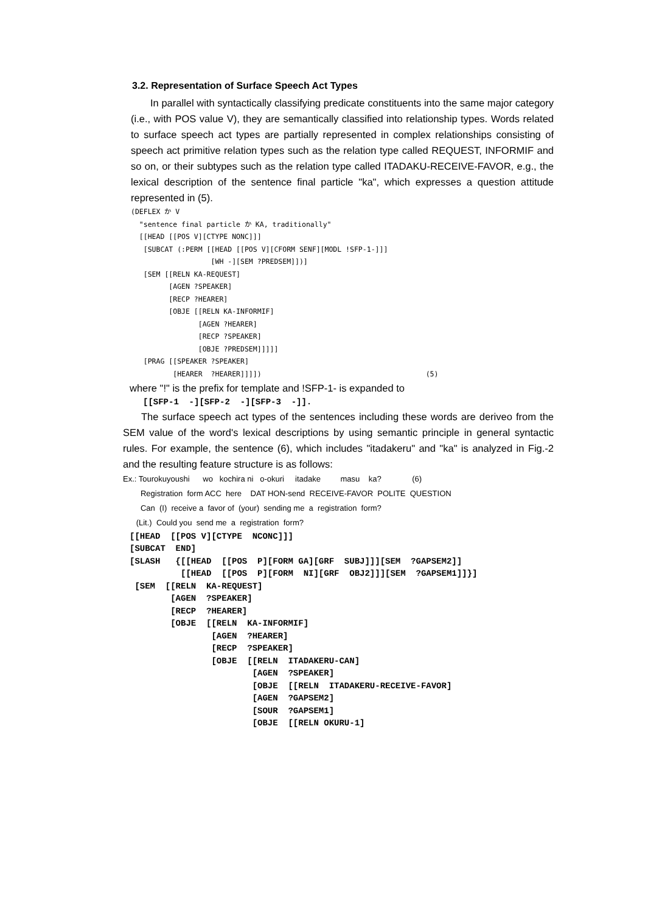3.2. Representation of Surface Speech Act Types
In parallel with syntactically classifying predicate constituents into the same major category (i.e., with POS value V), they are semantically classified into relationship types. Words related to surface speech act types are partially represented in complex relationships consisting of speech act primitive relation types such as the relation type called REQUEST, INFORMIF and so on, or their subtypes such as the relation type called ITADAKU-RECEIVE-FAVOR, e.g., the lexical description of the sentence final particle "ka", which expresses a question attitude represented in (5).
(DEFLEX か V
  "sentence final particle か KA, traditionally"
  [[HEAD [[POS V][CTYPE NONC]]]
   [SUBCAT (:PERM [[HEAD [[POS V][CFORM SENF][MODL !SFP-1-]]]
                   [WH -][SEM ?PREDSEM]])]
   [SEM [[RELN KA-REQUEST]
         [AGEN ?SPEAKER]
         [RECP ?HEARER]
         [OBJE [[RELN KA-INFORMIF]
                [AGEN ?HEARER]
                [RECP ?SPEAKER]
                [OBJE ?PREDSEM]]]]]
   [PRAG [[SPEAKER ?SPEAKER]
          [HEARER  ?HEARER]]]])                                       (5)
where "!" is the prefix for template and !SFP-1- is expanded to
[[SFP-1  -][SFP-2  -][SFP-3  -]].
The surface speech act types of the sentences including these words are deriveo from the SEM value of the word's lexical descriptions by using semantic principle in general syntactic rules. For example, the sentence (6), which includes "itadakeru" and "ka" is analyzed in Fig.-2 and the resulting feature structure is as follows:
Ex.: Tourokuyoushi wo kochira ni o-okuri itadake masu ka? (6) Registration form ACC here DAT HON-send RECEIVE-FAVOR POLITE QUESTION Can (I) receive a favor of (your) sending me a registration form? (Lit.) Could you send me a registration form?
[[HEAD  [[POS V][CTYPE  NCONC]]]
[SUBCAT  END]
[SLASH   {[[HEAD  [[POS  P][FORM GA][GRF  SUBJ]]][SEM  ?GAPSEM2]]
          [[HEAD  [[POS  P][FORM  NI][GRF  OBJ2]]][SEM  ?GAPSEM1]]}]
 [SEM  [[RELN  KA-REQUEST]
        [AGEN  ?SPEAKER]
        [RECP  ?HEARER]
        [OBJE  [[RELN  KA-INFORMIF]
                [AGEN  ?HEARER]
                [RECP  ?SPEAKER]
                [OBJE  [[RELN  ITADAKERU-CAN]
                        [AGEN  ?SPEAKER]
                        [OBJE  [[RELN  ITADAKERU-RECEIVE-FAVOR]
                        [AGEN  ?GAPSEM2]
                        [SOUR  ?GAPSEM1]
                        [OBJE  [[RELN OKURU-1]